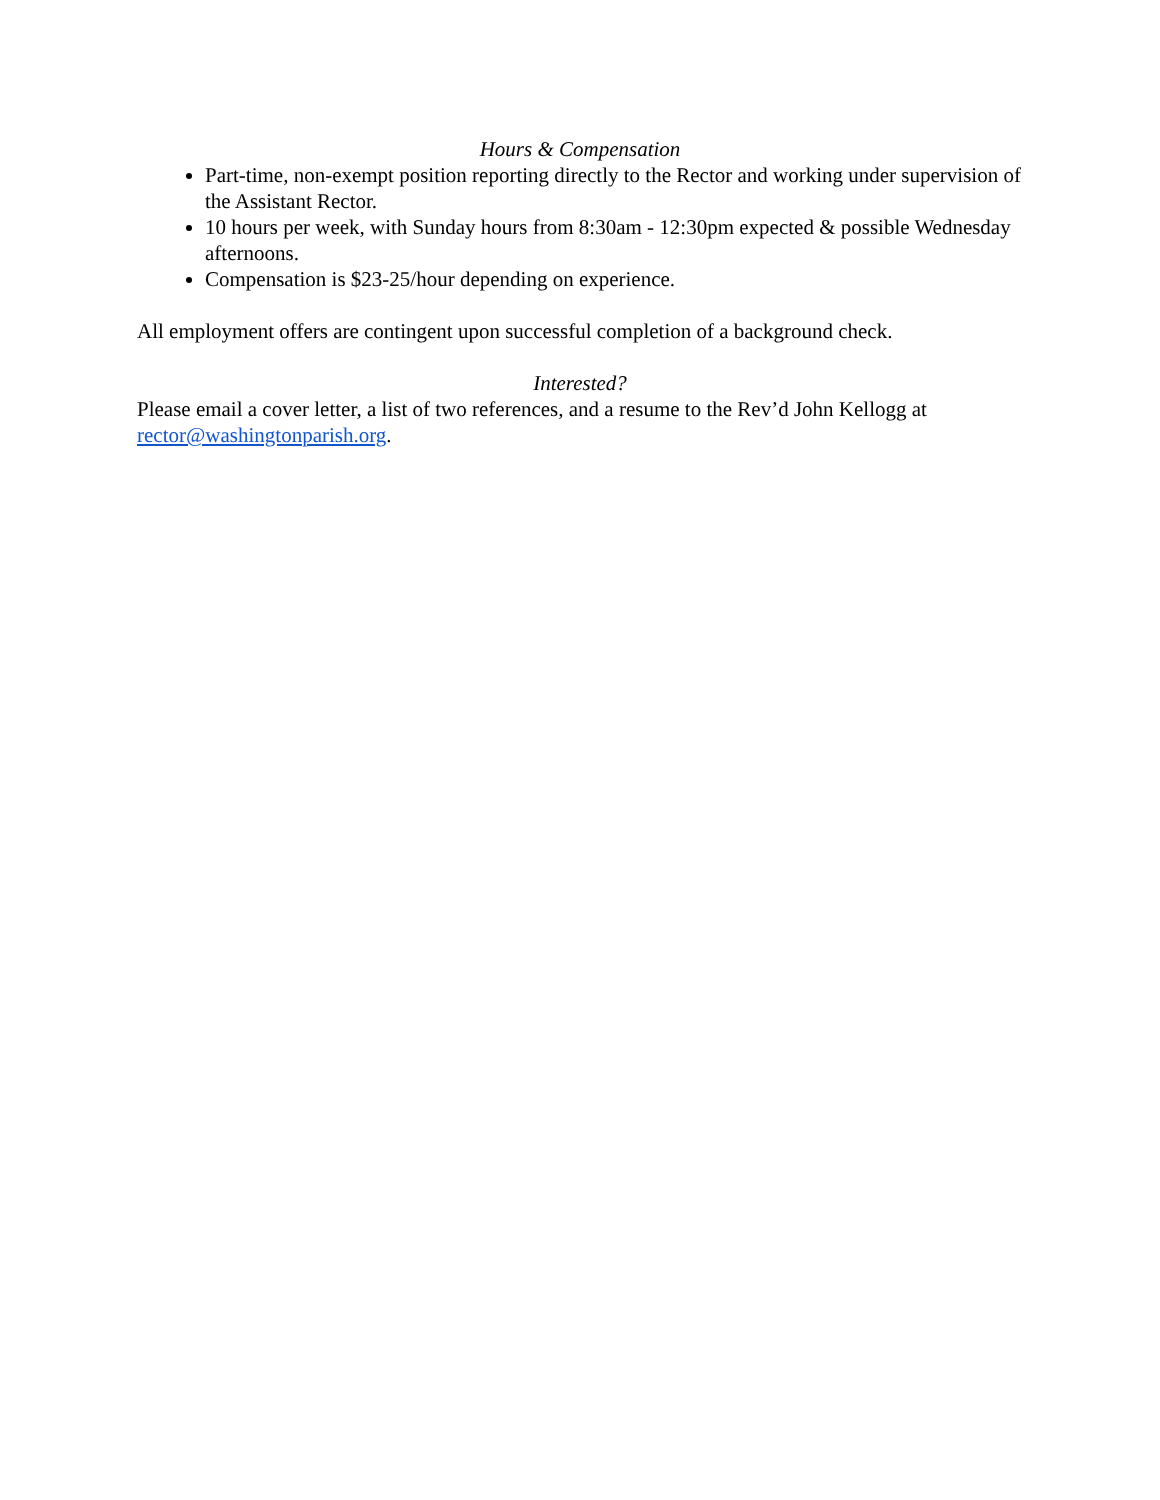Hours & Compensation
Part-time, non-exempt position reporting directly to the Rector and working under supervision of the Assistant Rector.
10 hours per week, with Sunday hours from 8:30am - 12:30pm expected & possible Wednesday afternoons.
Compensation is $23-25/hour depending on experience.
All employment offers are contingent upon successful completion of a background check.
Interested?
Please email a cover letter, a list of two references, and a resume to the Rev’d John Kellogg at rector@washingtonparish.org.